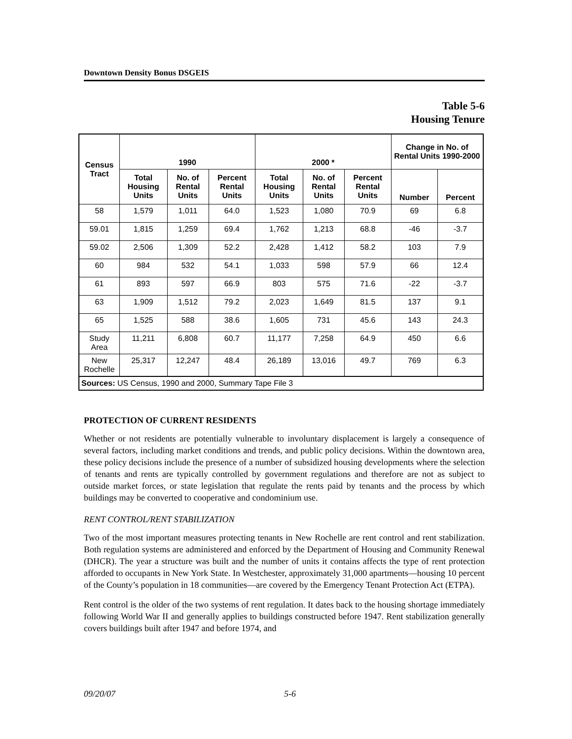Downtown Density Bonus DSGEIS
Table 5-6
Housing Tenure
| Census Tract | 1990 | | | 2000 * | | | Change in No. of Rental Units 1990-2000 | |
| --- | --- | --- | --- | --- | --- | --- | --- | --- |
| | Total Housing Units | No. of Rental Units | Percent Rental Units | Total Housing Units | No. of Rental Units | Percent Rental Units | Number | Percent |
| 58 | 1,579 | 1,011 | 64.0 | 1,523 | 1,080 | 70.9 | 69 | 6.8 |
| 59.01 | 1,815 | 1,259 | 69.4 | 1,762 | 1,213 | 68.8 | -46 | -3.7 |
| 59.02 | 2,506 | 1,309 | 52.2 | 2,428 | 1,412 | 58.2 | 103 | 7.9 |
| 60 | 984 | 532 | 54.1 | 1,033 | 598 | 57.9 | 66 | 12.4 |
| 61 | 893 | 597 | 66.9 | 803 | 575 | 71.6 | -22 | -3.7 |
| 63 | 1,909 | 1,512 | 79.2 | 2,023 | 1,649 | 81.5 | 137 | 9.1 |
| 65 | 1,525 | 588 | 38.6 | 1,605 | 731 | 45.6 | 143 | 24.3 |
| Study Area | 11,211 | 6,808 | 60.7 | 11,177 | 7,258 | 64.9 | 450 | 6.6 |
| New Rochelle | 25,317 | 12,247 | 48.4 | 26,189 | 13,016 | 49.7 | 769 | 6.3 |
| Sources: US Census, 1990 and 2000, Summary Tape File 3 | | | | | | | | |
PROTECTION OF CURRENT RESIDENTS
Whether or not residents are potentially vulnerable to involuntary displacement is largely a consequence of several factors, including market conditions and trends, and public policy decisions. Within the downtown area, these policy decisions include the presence of a number of subsidized housing developments where the selection of tenants and rents are typically controlled by government regulations and therefore are not as subject to outside market forces, or state legislation that regulate the rents paid by tenants and the process by which buildings may be converted to cooperative and condominium use.
RENT CONTROL/RENT STABILIZATION
Two of the most important measures protecting tenants in New Rochelle are rent control and rent stabilization. Both regulation systems are administered and enforced by the Department of Housing and Community Renewal (DHCR). The year a structure was built and the number of units it contains affects the type of rent protection afforded to occupants in New York State. In Westchester, approximately 31,000 apartments—housing 10 percent of the County’s population in 18 communities—are covered by the Emergency Tenant Protection Act (ETPA).
Rent control is the older of the two systems of rent regulation. It dates back to the housing shortage immediately following World War II and generally applies to buildings constructed before 1947. Rent stabilization generally covers buildings built after 1947 and before 1974, and
09/20/07 5-6